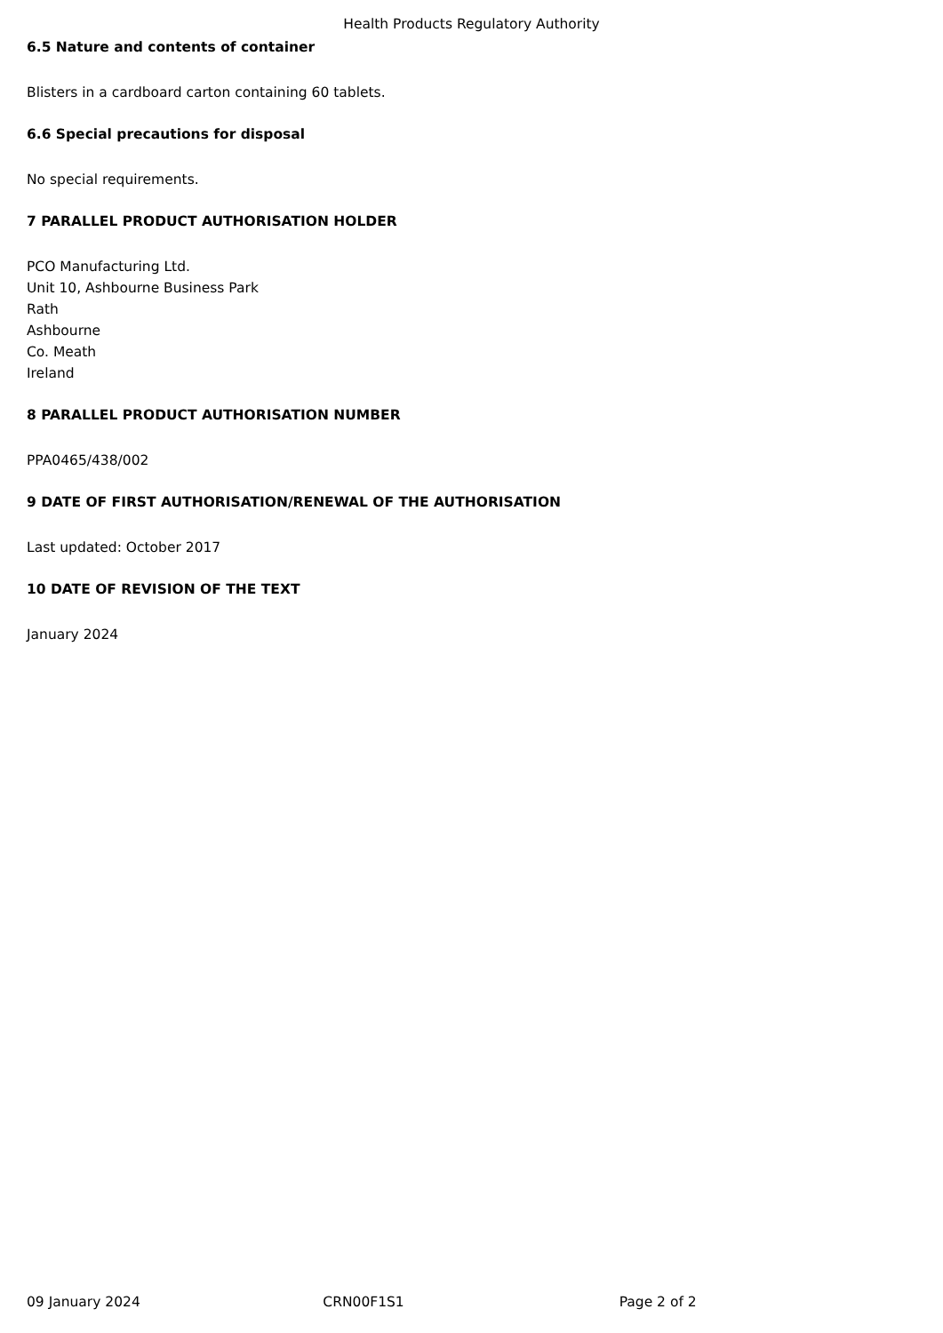Health Products Regulatory Authority
6.5 Nature and contents of container
Blisters in a cardboard carton containing 60 tablets.
6.6 Special precautions for disposal
No special requirements.
7 PARALLEL PRODUCT AUTHORISATION HOLDER
PCO Manufacturing Ltd.
Unit 10, Ashbourne Business Park
Rath
Ashbourne
Co. Meath
Ireland
8 PARALLEL PRODUCT AUTHORISATION NUMBER
PPA0465/438/002
9 DATE OF FIRST AUTHORISATION/RENEWAL OF THE AUTHORISATION
Last updated: October 2017
10 DATE OF REVISION OF THE TEXT
January 2024
09 January 2024 CRN00F1S1 Page 2 of 2